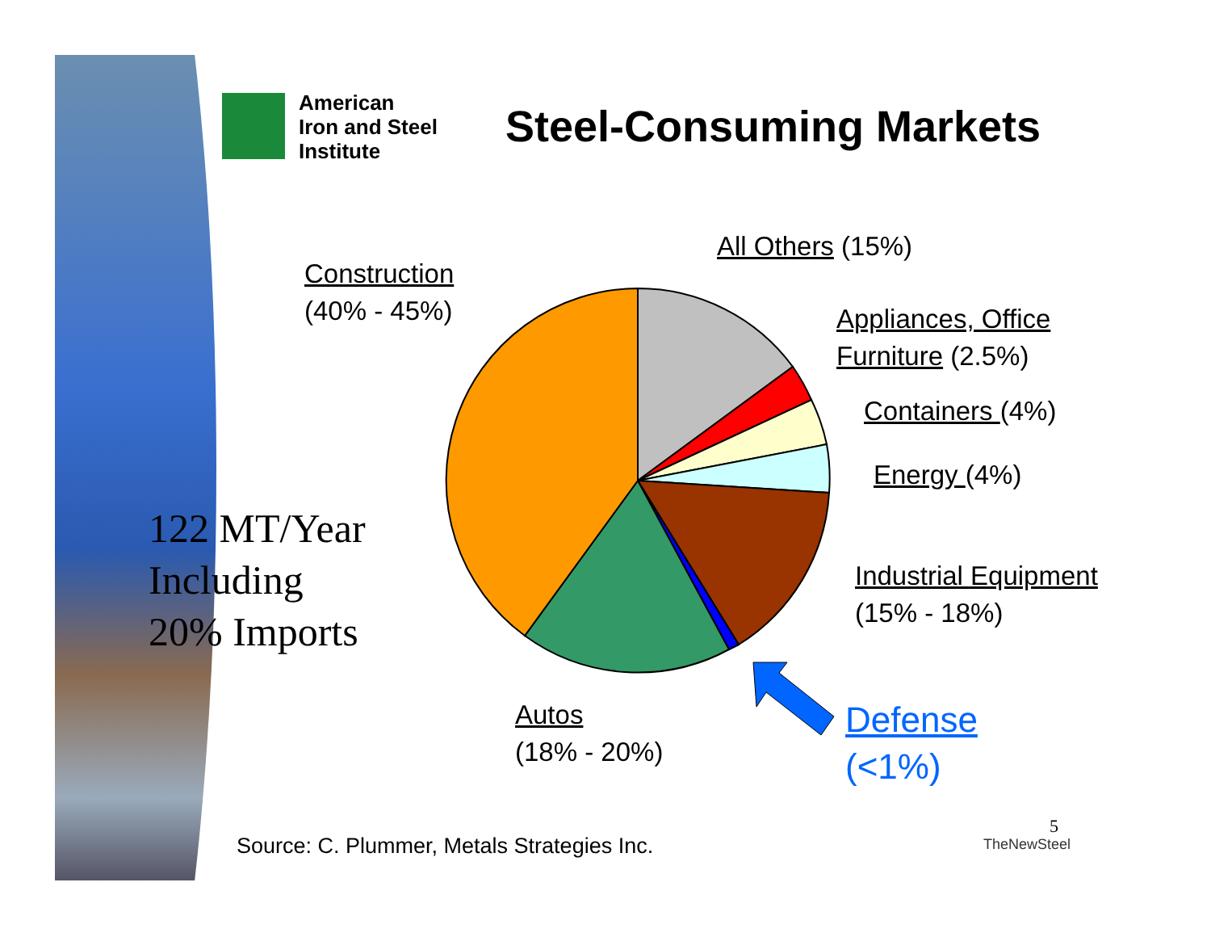American
Iron and Steel
Institute
Steel-Consuming Markets
Construction
(40% - 45%)
All Others (15%)
Appliances, Office
Furniture (2.5%)
Containers (4%)
Energy (4%)
Industrial Equipment
(15% - 18%)
Autos
(18% - 20%)
Defense
(<1%)
122 MT/Year
Including
20% Imports
Source: C. Plummer, Metals Strategies Inc.
TheNewSteel
5